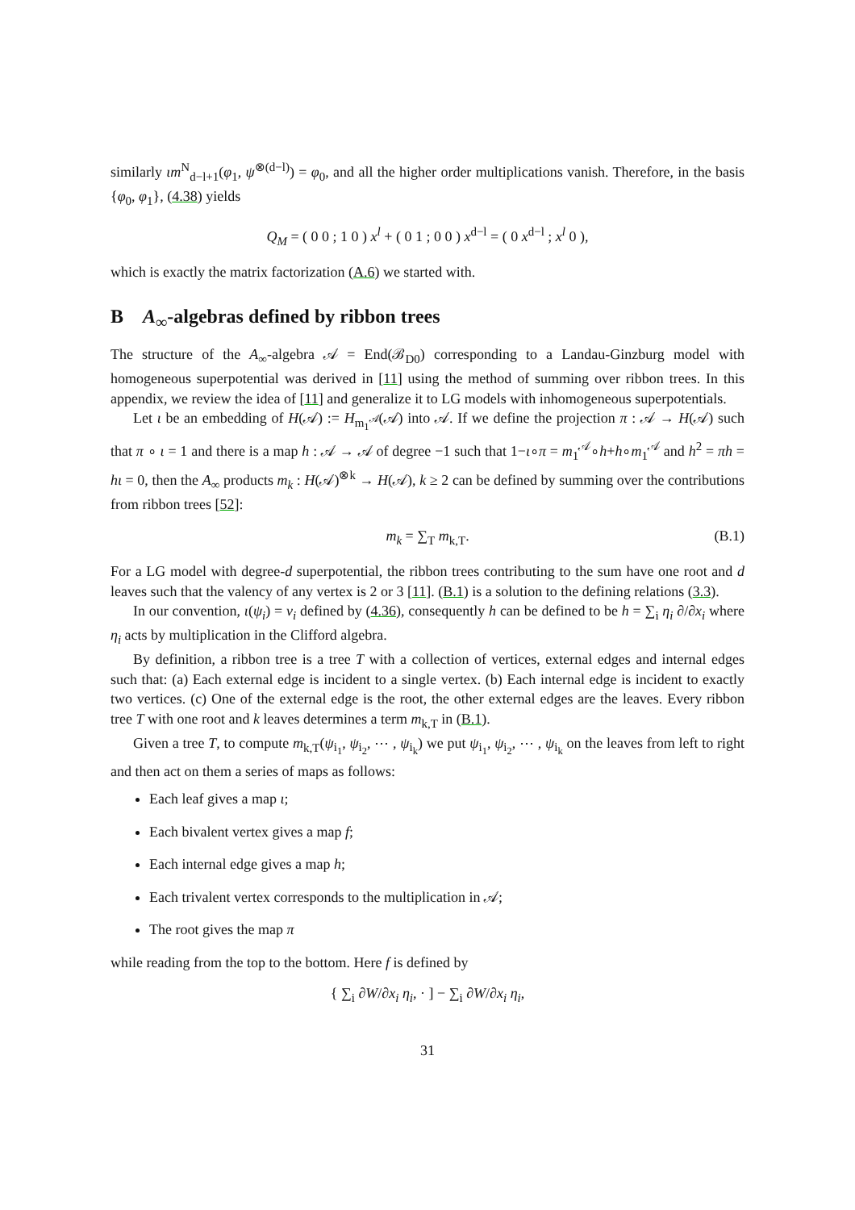similarly ιm<sup>N</sup><sub>d−l+1</sub>(φ<sub>1</sub>, ψ<sup>⊗(d−l)</sup>) = φ<sub>0</sub>, and all the higher order multiplications vanish. Therefore, in the basis {φ<sub>0</sub>, φ<sub>1</sub>}, (4.38) yields
Q<sub>M</sub> = ( 0 0 ; 1 0 ) x<sup>l</sup> + ( 0 1 ; 0 0 ) x<sup>d−l</sup> = ( 0 x<sup>d−l</sup> ; x<sup>l</sup> 0 ),
which is exactly the matrix factorization (A.6) we started with.
B A<sub>∞</sub>-algebras defined by ribbon trees
The structure of the A<sub>∞</sub>-algebra 𝒜 = End(ℬ<sub>D0</sub>) corresponding to a Landau-Ginzburg model with homogeneous superpotential was derived in [11] using the method of summing over ribbon trees. In this appendix, we review the idea of [11] and generalize it to LG models with inhomogeneous superpotentials.
Let ι be an embedding of H(𝒜) := H<sub>m<sub>1</sub><sup>𝒜</sup></sub>(𝒜) into 𝒜. If we define the projection π : 𝒜 → H(𝒜) such that π ∘ ι = 1 and there is a map h : 𝒜 → 𝒜 of degree −1 such that 1−ι∘π = m<sub>1</sub><sup>𝒜</sup>∘h+h∘m<sub>1</sub><sup>𝒜</sup> and h<sup>2</sup> = πh = hι = 0, then the A<sub>∞</sub> products m<sub>k</sub> : H(𝒜)<sup>⊗k</sup> → H(𝒜), k ≥ 2 can be defined by summing over the contributions from ribbon trees [52]:
m<sub>k</sub> = ∑<sub>T</sub> m<sub>k,T</sub>. (B.1)
For a LG model with degree-d superpotential, the ribbon trees contributing to the sum have one root and d leaves such that the valency of any vertex is 2 or 3 [11]. (B.1) is a solution to the defining relations (3.3).
In our convention, ι(ψ<sub>i</sub>) = v<sub>i</sub> defined by (4.36), consequently h can be defined to be h = ∑<sub>i</sub> η<sub>i</sub> ∂/∂x<sub>i</sub> where η<sub>i</sub> acts by multiplication in the Clifford algebra.
By definition, a ribbon tree is a tree T with a collection of vertices, external edges and internal edges such that: (a) Each external edge is incident to a single vertex. (b) Each internal edge is incident to exactly two vertices. (c) One of the external edge is the root, the other external edges are the leaves. Every ribbon tree T with one root and k leaves determines a term m<sub>k,T</sub> in (B.1).
Given a tree T, to compute m<sub>k,T</sub>(ψ<sub>i<sub>1</sub></sub>, ψ<sub>i<sub>2</sub></sub>, ⋯ , ψ<sub>i<sub>k</sub></sub>) we put ψ<sub>i<sub>1</sub></sub>, ψ<sub>i<sub>2</sub></sub>, ⋯ , ψ<sub>i<sub>k</sub></sub> on the leaves from left to right and then act on them a series of maps as follows:
Each leaf gives a map ι;
Each bivalent vertex gives a map f;
Each internal edge gives a map h;
Each trivalent vertex corresponds to the multiplication in 𝒜;
The root gives the map π
while reading from the top to the bottom. Here f is defined by
{ ∑<sub>i</sub> ∂W/∂x<sub>i</sub> η<sub>i</sub>, · ] − ∑<sub>i</sub> ∂W/∂x<sub>i</sub> η<sub>i</sub>,
31